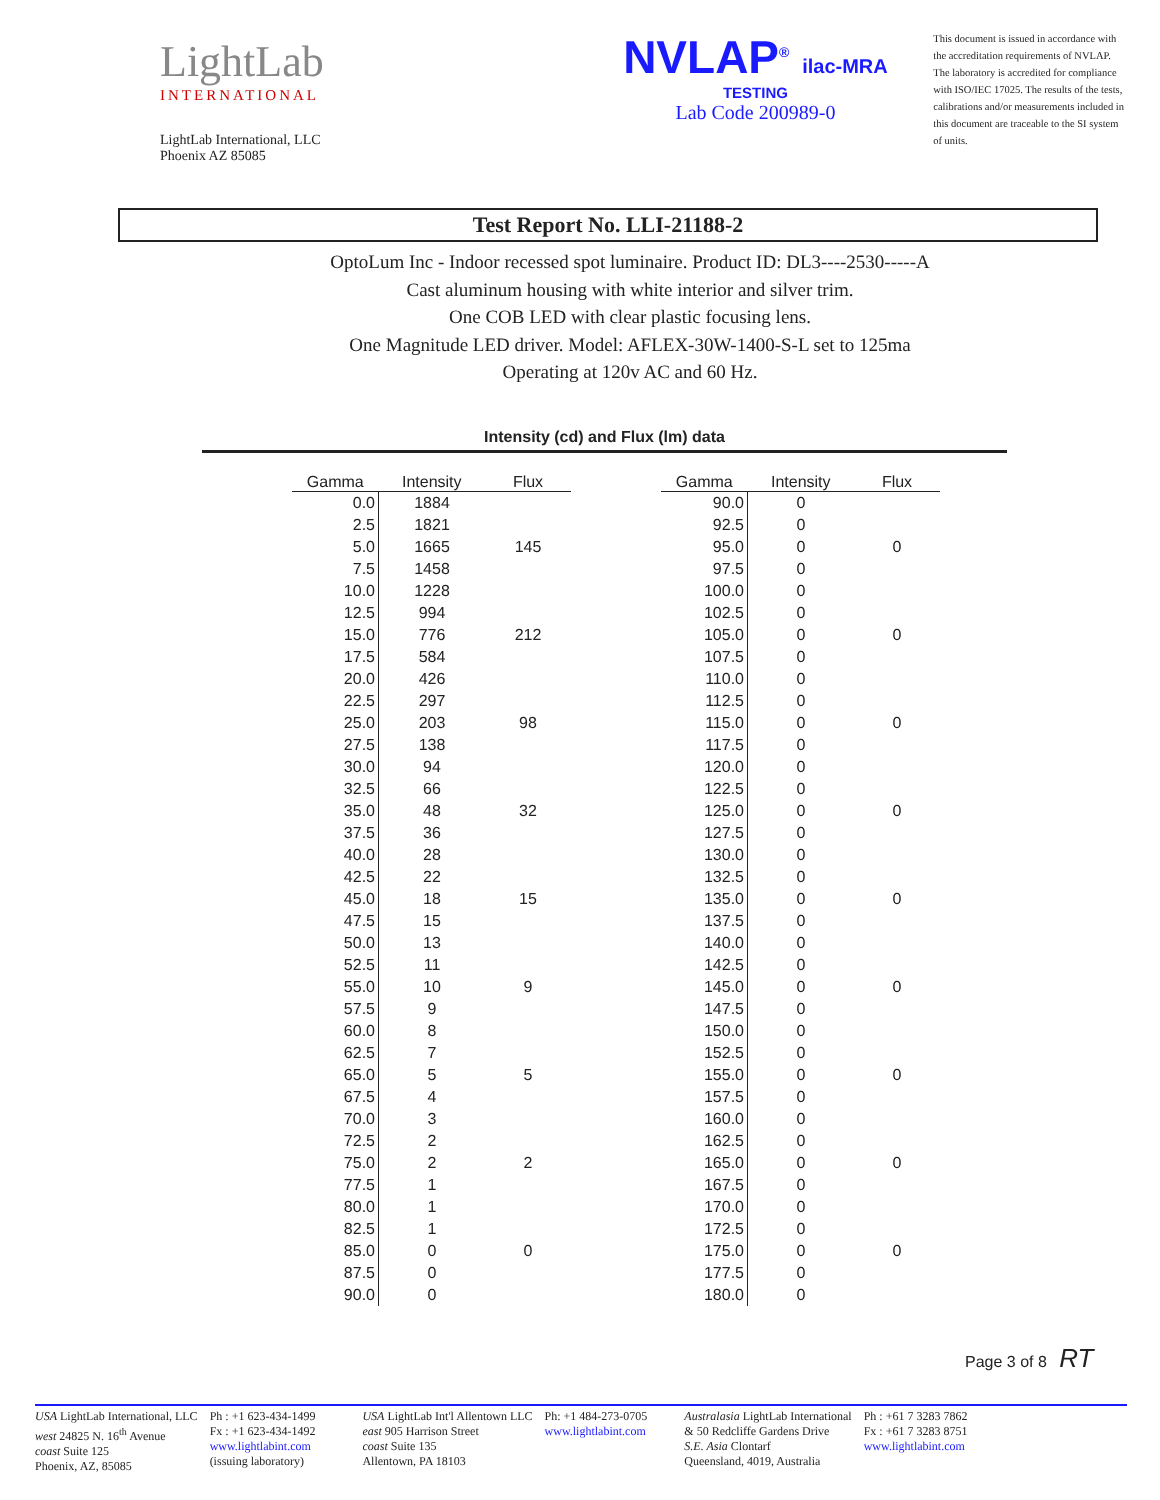LightLab
INTERNATIONAL
LightLab International, LLC
Phoenix AZ 85085
NVLAP<sup>®</sup> ilac-MRA
TESTING
Lab Code 200989-0
This document is issued in accordance with the accreditation requirements of NVLAP. The laboratory is accredited for compliance with ISO/IEC 17025. The results of the tests, calibrations and/or measurements included in this document are traceable to the SI system of units.
Test Report No. LLI-21188-2
OptoLum Inc - Indoor recessed spot luminaire. Product ID: DL3----2530-----A
Cast aluminum housing with white interior and silver trim.
One COB LED with clear plastic focusing lens.
One Magnitude LED driver. Model: AFLEX-30W-1400-S-L set to 125ma
Operating at 120v AC and 60 Hz.
Intensity (cd) and Flux (lm) data
| Gamma | Intensity | Flux |
| --- | --- | --- |
| 0.0 | 1884 | |
| 2.5 | 1821 | |
| 5.0 | 1665 | 145 |
| 7.5 | 1458 | |
| 10.0 | 1228 | |
| 12.5 | 994 | |
| 15.0 | 776 | 212 |
| 17.5 | 584 | |
| 20.0 | 426 | |
| 22.5 | 297 | |
| 25.0 | 203 | 98 |
| 27.5 | 138 | |
| 30.0 | 94 | |
| 32.5 | 66 | |
| 35.0 | 48 | 32 |
| 37.5 | 36 | |
| 40.0 | 28 | |
| 42.5 | 22 | |
| 45.0 | 18 | 15 |
| 47.5 | 15 | |
| 50.0 | 13 | |
| 52.5 | 11 | |
| 55.0 | 10 | 9 |
| 57.5 | 9 | |
| 60.0 | 8 | |
| 62.5 | 7 | |
| 65.0 | 5 | 5 |
| 67.5 | 4 | |
| 70.0 | 3 | |
| 72.5 | 2 | |
| 75.0 | 2 | 2 |
| 77.5 | 1 | |
| 80.0 | 1 | |
| 82.5 | 1 | |
| 85.0 | 0 | 0 |
| 87.5 | 0 | |
| 90.0 | 0 | |
| Gamma | Intensity | Flux |
| --- | --- | --- |
| 90.0 | 0 | |
| 92.5 | 0 | |
| 95.0 | 0 | 0 |
| 97.5 | 0 | |
| 100.0 | 0 | |
| 102.5 | 0 | |
| 105.0 | 0 | 0 |
| 107.5 | 0 | |
| 110.0 | 0 | |
| 112.5 | 0 | |
| 115.0 | 0 | 0 |
| 117.5 | 0 | |
| 120.0 | 0 | |
| 122.5 | 0 | |
| 125.0 | 0 | 0 |
| 127.5 | 0 | |
| 130.0 | 0 | |
| 132.5 | 0 | |
| 135.0 | 0 | 0 |
| 137.5 | 0 | |
| 140.0 | 0 | |
| 142.5 | 0 | |
| 145.0 | 0 | 0 |
| 147.5 | 0 | |
| 150.0 | 0 | |
| 152.5 | 0 | |
| 155.0 | 0 | 0 |
| 157.5 | 0 | |
| 160.0 | 0 | |
| 162.5 | 0 | |
| 165.0 | 0 | 0 |
| 167.5 | 0 | |
| 170.0 | 0 | |
| 172.5 | 0 | |
| 175.0 | 0 | 0 |
| 177.5 | 0 | |
| 180.0 | 0 | |
Page 3 of 8 RT
USA LightLab International, LLC
west 24825 N. 16<sup>th</sup> Avenue
coast Suite 125
Phoenix, AZ, 85085
Ph : +1 623-434-1499
Fx : +1 623-434-1492
www.lightlabint.com
(issuing laboratory)
USA LightLab Int'l Allentown LLC
east 905 Harrison Street
coast Suite 135
Allentown, PA 18103
Ph: +1 484-273-0705
www.lightlabint.com
Australasia LightLab International
& 50 Redcliffe Gardens Drive
S.E. Asia Clontarf
Queensland, 4019, Australia
Ph : +61 7 3283 7862
Fx : +61 7 3283 8751
www.lightlabint.com